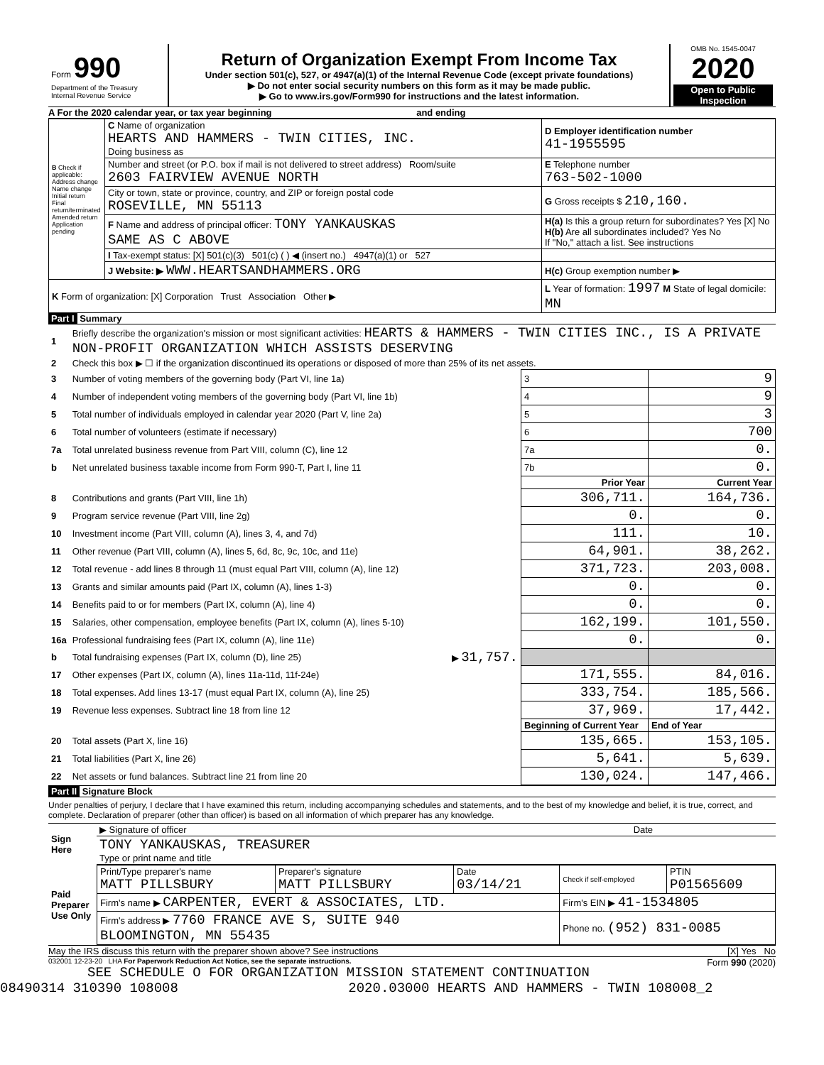| Form 990 Department of the Treasury Internal Revenue Service | Return of Organization Exempt From Income Tax Under section 501(c), 527, or 4947(a)(1) of the Internal Revenue Code (except private foundations) ▶ Do not enter social security numbers on this form as it may be made public. ▶ Go to www.irs.gov/Form990 for instructions and the latest information. | OMB No. 1545-0047 2020 Open to Public Inspection |
A For the 2020 calendar year, or tax year beginning and ending
| B Check if applicable: Address change Name change Initial return Final return/terminated Amended return Application pending | C Name of organization HEARTS AND HAMMERS - TWIN CITIES, INC. Doing business as | D Employer identification number 41-1955595 |
| | Number and street (or P.O. box if mail is not delivered to street address) Room/suite 2603 FAIRVIEW AVENUE NORTH | E Telephone number 763-502-1000 |
| | City or town, state or province, country, and ZIP or foreign postal code ROSEVILLE, MN 55113 | G Gross receipts $ 210,160. |
| | F Name and address of principal officer: TONY YANKAUSKAS SAME AS C ABOVE | H(a) Is this a group return for subordinates? Yes [X] No H(b) Are all subordinates included? Yes No If "No," attach a list. See instructions |
| | I Tax-exempt status: [X] 501(c)(3) 501(c) ( ) ◀ (insert no.) 4947(a)(1) or 527 | |
| | J Website: ▶ WWW.HEARTSANDHAMMERS.ORG | H(c) Group exemption number ▶ |
| K Form of organization: [X] Corporation Trust Association Other ▶ | | L Year of formation: 1997 M State of legal domicile: MN |
Part I Summary
| 1 | Briefly describe the organization's mission or most significant activities: HEARTS & HAMMERS - TWIN CITIES INC., IS A PRIVATE NON-PROFIT ORGANIZATION WHICH ASSISTS DESERVING | | | |
| 2 | Check this box ▶ ☐ if the organization discontinued its operations or disposed of more than 25% of its net assets. | | | |
| 3 | Number of voting members of the governing body (Part VI, line 1a) | | 3 | 9 |
| 4 | Number of independent voting members of the governing body (Part VI, line 1b) | | 4 | 9 |
| 5 | Total number of individuals employed in calendar year 2020 (Part V, line 2a) | | 5 | 3 |
| 6 | Total number of volunteers (estimate if necessary) | | 6 | 700 |
| 7a | Total unrelated business revenue from Part VIII, column (C), line 12 | | 7a | 0. |
| b | Net unrelated business taxable income from Form 990-T, Part I, line 11 | | 7b | 0. |
| | | | Prior Year | Current Year |
| 8 | Contributions and grants (Part VIII, line 1h) | | 306,711. | 164,736. |
| 9 | Program service revenue (Part VIII, line 2g) | | 0. | 0. |
| 10 | Investment income (Part VIII, column (A), lines 3, 4, and 7d) | | 111. | 10. |
| 11 | Other revenue (Part VIII, column (A), lines 5, 6d, 8c, 9c, 10c, and 11e) | | 64,901. | 38,262. |
| 12 | Total revenue - add lines 8 through 11 (must equal Part VIII, column (A), line 12) | | 371,723. | 203,008. |
| 13 | Grants and similar amounts paid (Part IX, column (A), lines 1-3) | | 0. | 0. |
| 14 | Benefits paid to or for members (Part IX, column (A), line 4) | | 0. | 0. |
| 15 | Salaries, other compensation, employee benefits (Part IX, column (A), lines 5-10) | | 162,199. | 101,550. |
| 16a | Professional fundraising fees (Part IX, column (A), line 11e) | | 0. | 0. |
| b | Total fundraising expenses (Part IX, column (D), line 25) | ▶ 31,757. | | |
| 17 | Other expenses (Part IX, column (A), lines 11a-11d, 11f-24e) | | 171,555. | 84,016. |
| 18 | Total expenses. Add lines 13-17 (must equal Part IX, column (A), line 25) | | 333,754. | 185,566. |
| 19 | Revenue less expenses. Subtract line 18 from line 12 | | 37,969. | 17,442. |
| | | | Beginning of Current Year | End of Year |
| 20 | Total assets (Part X, line 16) | | 135,665. | 153,105. |
| 21 | Total liabilities (Part X, line 26) | | 5,641. | 5,639. |
| 22 | Net assets or fund balances. Subtract line 21 from line 20 | | 130,024. | 147,466. |
Part II Signature Block
Under penalties of perjury, I declare that I have examined this return, including accompanying schedules and statements, and to the best of my knowledge and belief, it is true, correct, and complete. Declaration of preparer (other than officer) is based on all information of which preparer has any knowledge.
| Sign Here | ▶ Signature of officer | Date |
| | TONY YANKAUSKAS, TREASURER Type or print name and title | |
| Paid Preparer Use Only | Print/Type preparer's name MATT PILLSBURY | Preparer's signature MATT PILLSBURY | Date 03/14/21 | Check if self-employed | PTIN P01565609 |
| | Firm's name ▶ CARPENTER, EVERT & ASSOCIATES, LTD. | | | Firm's EIN ▶ 41-1534805 | |
| | Firm's address ▶ 7760 FRANCE AVE S, SUITE 940 BLOOMINGTON, MN 55435 | | | Phone no. (952) 831-0085 | |
May the IRS discuss this return with the preparer shown above? See instructions [X] Yes No
032001 12-23-20 LHA For Paperwork Reduction Act Notice, see the separate instructions. Form 990 (2020)
SEE SCHEDULE O FOR ORGANIZATION MISSION STATEMENT CONTINUATION
08490314 310390 108008 2020.03000 HEARTS AND HAMMERS - TWIN 108008_2